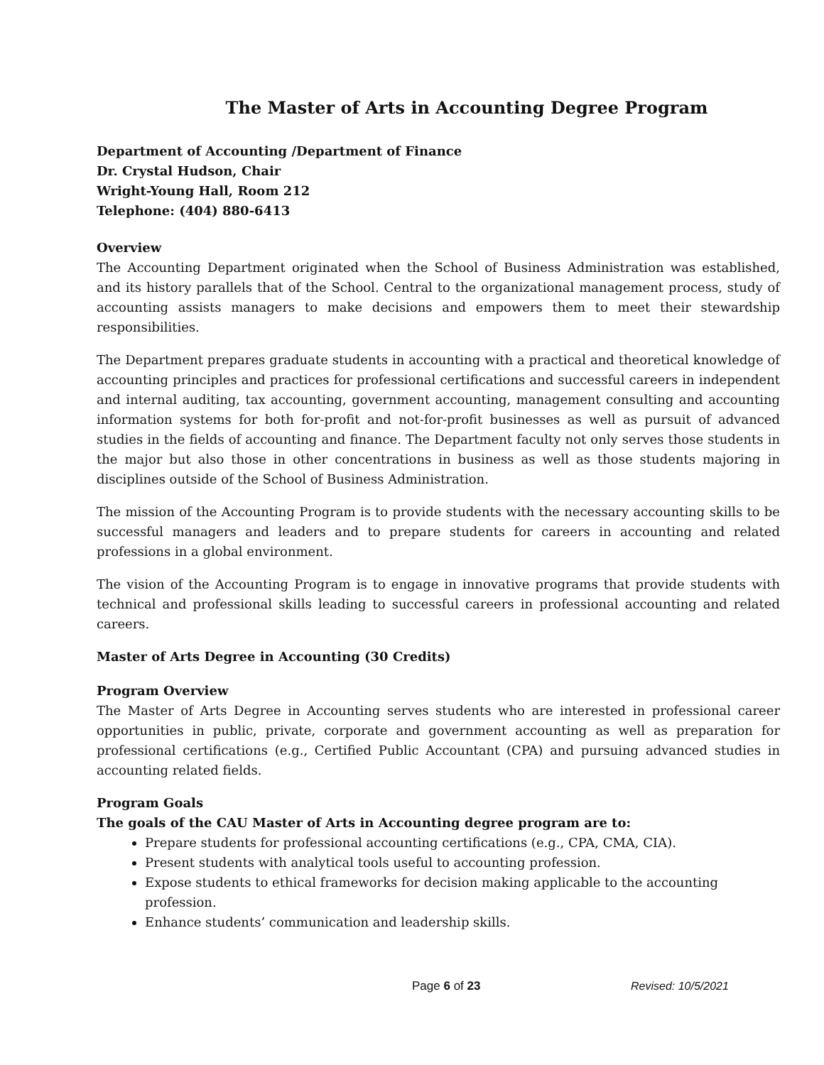The Master of Arts in Accounting Degree Program
Department of Accounting /Department of Finance
Dr. Crystal Hudson, Chair
Wright-Young Hall, Room 212
Telephone: (404) 880-6413
Overview
The Accounting Department originated when the School of Business Administration was established, and its history parallels that of the School. Central to the organizational management process, study of accounting assists managers to make decisions and empowers them to meet their stewardship responsibilities.
The Department prepares graduate students in accounting with a practical and theoretical knowledge of accounting principles and practices for professional certifications and successful careers in independent and internal auditing, tax accounting, government accounting, management consulting and accounting information systems for both for-profit and not-for-profit businesses as well as pursuit of advanced studies in the fields of accounting and finance. The Department faculty not only serves those students in the major but also those in other concentrations in business as well as those students majoring in disciplines outside of the School of Business Administration.
The mission of the Accounting Program is to provide students with the necessary accounting skills to be successful managers and leaders and to prepare students for careers in accounting and related professions in a global environment.
The vision of the Accounting Program is to engage in innovative programs that provide students with technical and professional skills leading to successful careers in professional accounting and related careers.
Master of Arts Degree in Accounting (30 Credits)
Program Overview
The Master of Arts Degree in Accounting serves students who are interested in professional career opportunities in public, private, corporate and government accounting as well as preparation for professional certifications (e.g., Certified Public Accountant (CPA) and pursuing advanced studies in accounting related fields.
Program Goals
The goals of the CAU Master of Arts in Accounting degree program are to:
Prepare students for professional accounting certifications (e.g., CPA, CMA, CIA).
Present students with analytical tools useful to accounting profession.
Expose students to ethical frameworks for decision making applicable to the accounting profession.
Enhance students’ communication and leadership skills.
Page 6 of 23 Revised: 10/5/2021